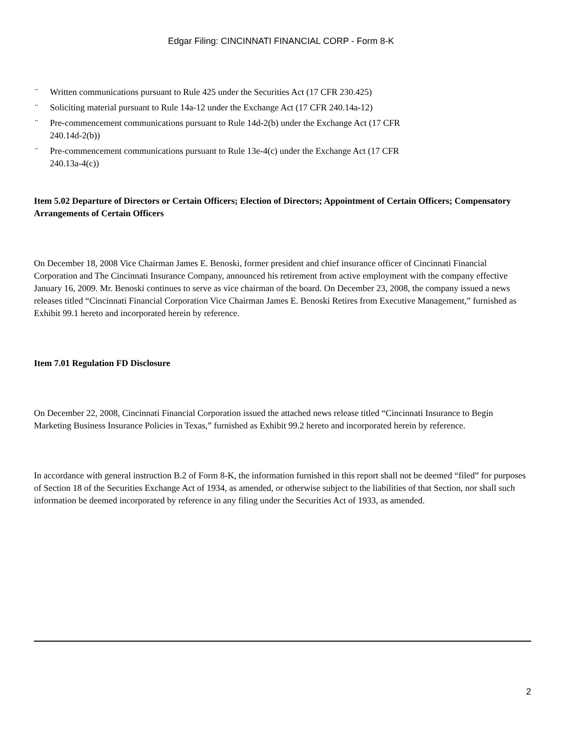Edgar Filing: CINCINNATI FINANCIAL CORP - Form 8-K
¨ Written communications pursuant to Rule 425 under the Securities Act (17 CFR 230.425)
¨ Soliciting material pursuant to Rule 14a-12 under the Exchange Act (17 CFR 240.14a-12)
¨ Pre-commencement communications pursuant to Rule 14d-2(b) under the Exchange Act (17 CFR
240.14d-2(b))
¨ Pre-commencement communications pursuant to Rule 13e-4(c) under the Exchange Act (17 CFR
240.13a-4(c))
Item 5.02 Departure of Directors or Certain Officers; Election of Directors; Appointment of Certain Officers; Compensatory Arrangements of Certain Officers
On December 18, 2008 Vice Chairman James E. Benoski, former president and chief insurance officer of Cincinnati Financial Corporation and The Cincinnati Insurance Company, announced his retirement from active employment with the company effective January 16, 2009. Mr. Benoski continues to serve as vice chairman of the board. On December 23, 2008, the company issued a news releases titled “Cincinnati Financial Corporation Vice Chairman James E. Benoski Retires from Executive Management,” furnished as Exhibit 99.1 hereto and incorporated herein by reference.
Item 7.01 Regulation FD Disclosure
On December 22, 2008, Cincinnati Financial Corporation issued the attached news release titled “Cincinnati Insurance to Begin Marketing Business Insurance Policies in Texas,” furnished as Exhibit 99.2 hereto and incorporated herein by reference.
In accordance with general instruction B.2 of Form 8-K, the information furnished in this report shall not be deemed “filed” for purposes of Section 18 of the Securities Exchange Act of 1934, as amended, or otherwise subject to the liabilities of that Section, nor shall such information be deemed incorporated by reference in any filing under the Securities Act of 1933, as amended.
2